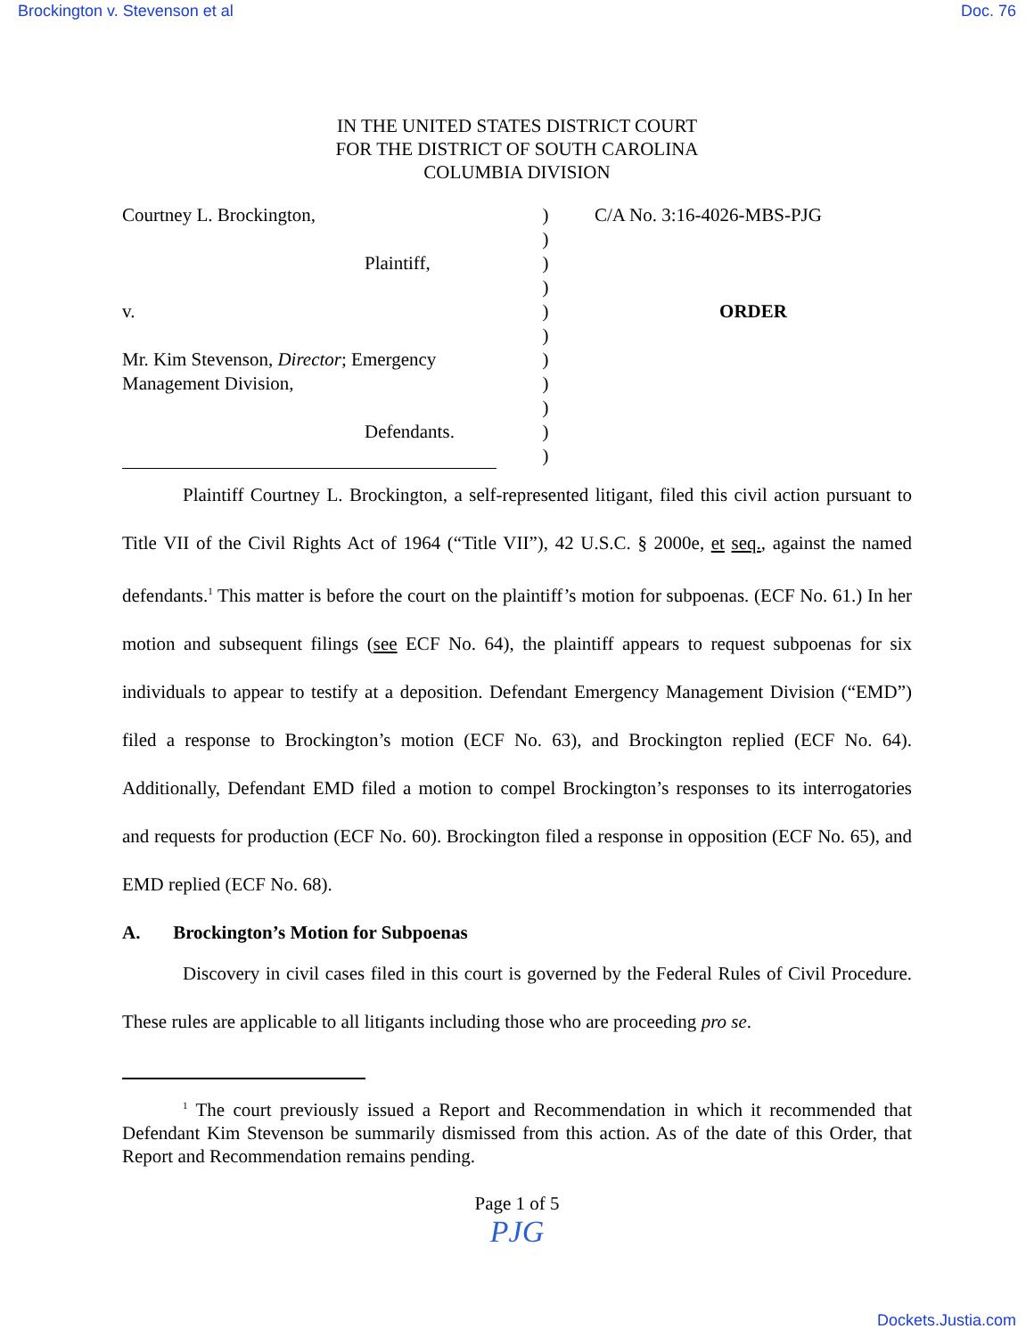Brockington v. Stevenson et al Doc. 76
IN THE UNITED STATES DISTRICT COURT
FOR THE DISTRICT OF SOUTH CAROLINA
COLUMBIA DIVISION
| Courtney L. Brockington, | ) | C/A No. 3:16-4026-MBS-PJG |
| | ) | |
| Plaintiff, | ) | |
| | ) | |
| v. | ) | ORDER |
| | ) | |
| Mr. Kim Stevenson, Director ; Emergency | ) | |
| Management Division, | ) | |
| | ) | |
| Defendants. | ) | |
| | ) | |
Plaintiff Courtney L. Brockington, a self-represented litigant, filed this civil action pursuant to Title VII of the Civil Rights Act of 1964 (“Title VII”), 42 U.S.C. § 2000e, et seq., against the named defendants.<sup>1</sup> This matter is before the court on the plaintiff’s motion for subpoenas. (ECF No. 61.) In her motion and subsequent filings (see ECF No. 64), the plaintiff appears to request subpoenas for six individuals to appear to testify at a deposition. Defendant Emergency Management Division (“EMD”) filed a response to Brockington’s motion (ECF No. 63), and Brockington replied (ECF No. 64). Additionally, Defendant EMD filed a motion to compel Brockington’s responses to its interrogatories and requests for production (ECF No. 60). Brockington filed a response in opposition (ECF No. 65), and EMD replied (ECF No. 68).
A. Brockington’s Motion for Subpoenas
Discovery in civil cases filed in this court is governed by the Federal Rules of Civil Procedure. These rules are applicable to all litigants including those who are proceeding pro se.
<sup>1</sup> The court previously issued a Report and Recommendation in which it recommended that Defendant Kim Stevenson be summarily dismissed from this action. As of the date of this Order, that Report and Recommendation remains pending.
Page 1 of 5
PJG
Dockets.Justia.com